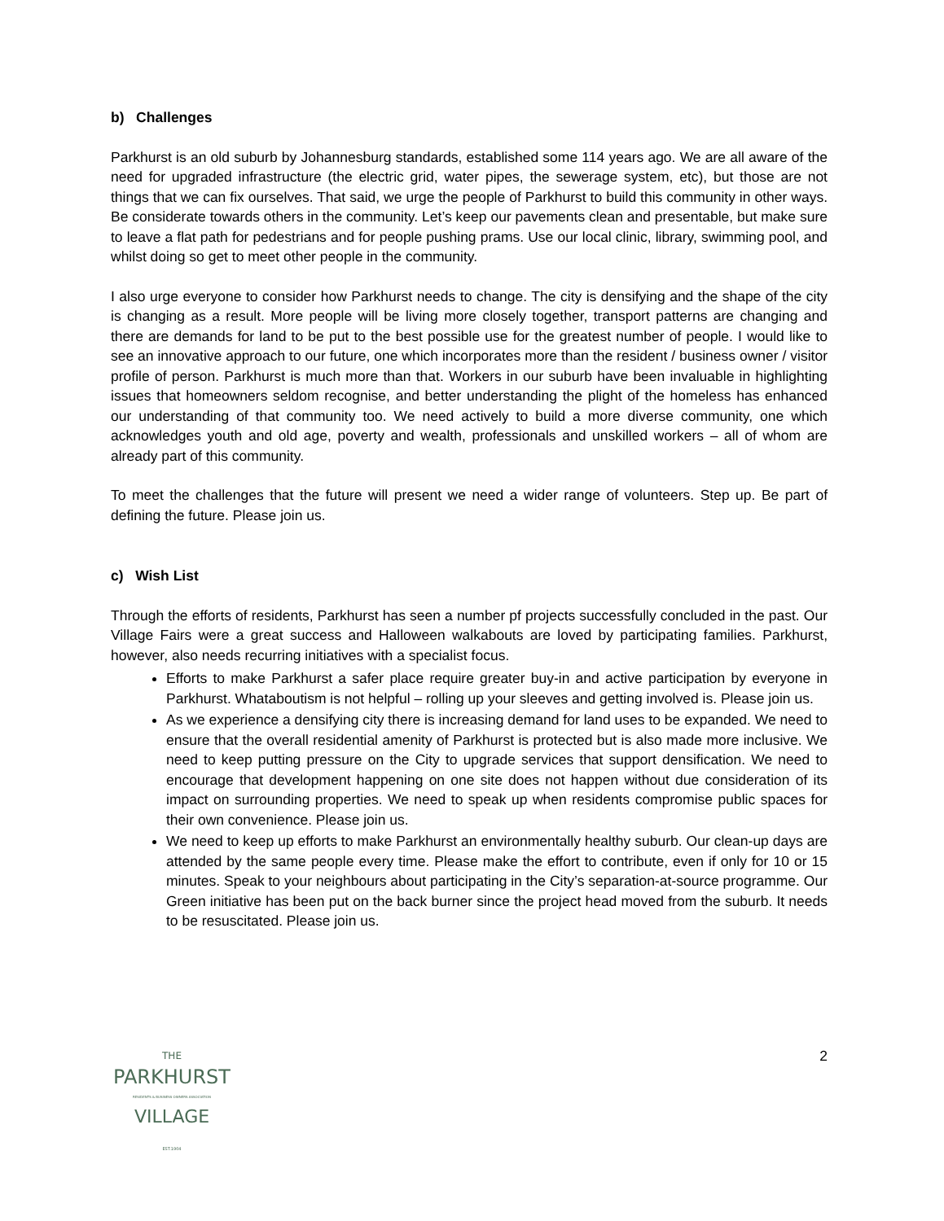b) Challenges
Parkhurst is an old suburb by Johannesburg standards, established some 114 years ago. We are all aware of the need for upgraded infrastructure (the electric grid, water pipes, the sewerage system, etc), but those are not things that we can fix ourselves. That said, we urge the people of Parkhurst to build this community in other ways. Be considerate towards others in the community. Let’s keep our pavements clean and presentable, but make sure to leave a flat path for pedestrians and for people pushing prams. Use our local clinic, library, swimming pool, and whilst doing so get to meet other people in the community.
I also urge everyone to consider how Parkhurst needs to change. The city is densifying and the shape of the city is changing as a result. More people will be living more closely together, transport patterns are changing and there are demands for land to be put to the best possible use for the greatest number of people. I would like to see an innovative approach to our future, one which incorporates more than the resident / business owner / visitor profile of person. Parkhurst is much more than that. Workers in our suburb have been invaluable in highlighting issues that homeowners seldom recognise, and better understanding the plight of the homeless has enhanced our understanding of that community too. We need actively to build a more diverse community, one which acknowledges youth and old age, poverty and wealth, professionals and unskilled workers – all of whom are already part of this community.
To meet the challenges that the future will present we need a wider range of volunteers. Step up. Be part of defining the future. Please join us.
c) Wish List
Through the efforts of residents, Parkhurst has seen a number pf projects successfully concluded in the past. Our Village Fairs were a great success and Halloween walkabouts are loved by participating families. Parkhurst, however, also needs recurring initiatives with a specialist focus.
Efforts to make Parkhurst a safer place require greater buy-in and active participation by everyone in Parkhurst. Whataboutism is not helpful – rolling up your sleeves and getting involved is. Please join us.
As we experience a densifying city there is increasing demand for land uses to be expanded. We need to ensure that the overall residential amenity of Parkhurst is protected but is also made more inclusive. We need to keep putting pressure on the City to upgrade services that support densification. We need to encourage that development happening on one site does not happen without due consideration of its impact on surrounding properties. We need to speak up when residents compromise public spaces for their own convenience. Please join us.
We need to keep up efforts to make Parkhurst an environmentally healthy suburb. Our clean-up days are attended by the same people every time. Please make the effort to contribute, even if only for 10 or 15 minutes. Speak to your neighbours about participating in the City’s separation-at-source programme. Our Green initiative has been put on the back burner since the project head moved from the suburb. It needs to be resuscitated. Please join us.
THE
PARKHURST
RESIDENTS & BUSINESS OWNERS ASSOCIATION
VILLAGE
EST.1904
2